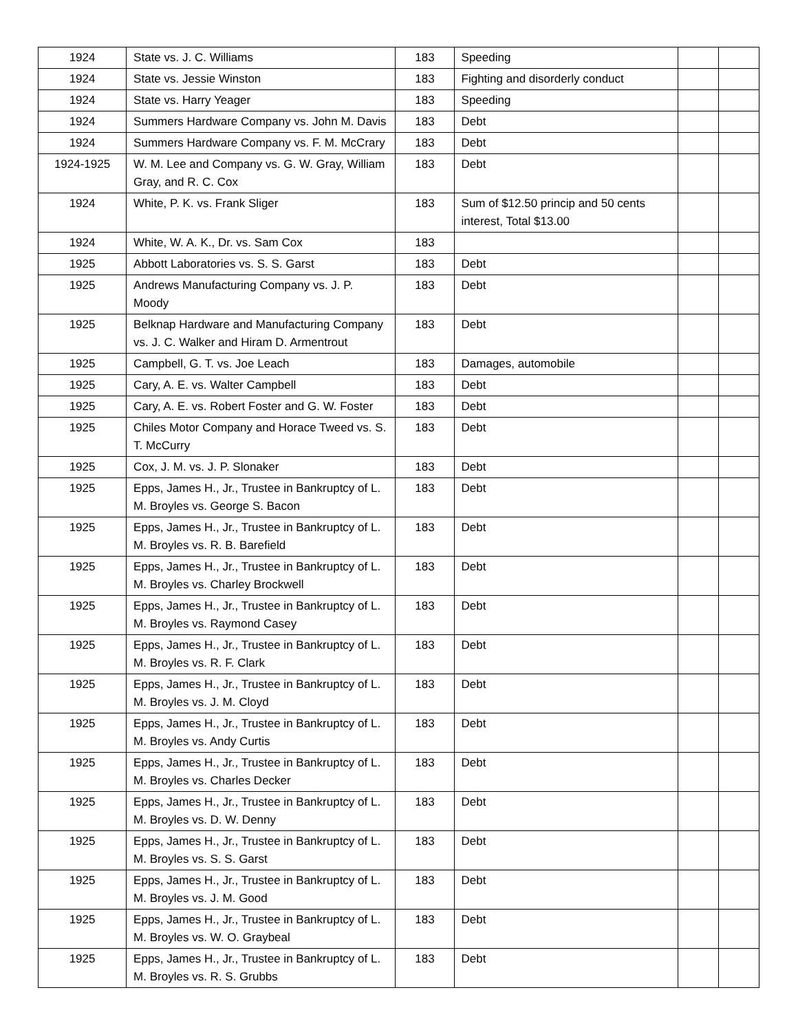| 1924 | State vs. J. C. Williams | 183 | Speeding | | |
| 1924 | State vs. Jessie Winston | 183 | Fighting and disorderly conduct | | |
| 1924 | State vs. Harry Yeager | 183 | Speeding | | |
| 1924 | Summers Hardware Company vs. John M. Davis | 183 | Debt | | |
| 1924 | Summers Hardware Company vs. F. M. McCrary | 183 | Debt | | |
| 1924-1925 | W. M. Lee and Company vs. G. W. Gray, William Gray, and R. C. Cox | 183 | Debt | | |
| 1924 | White, P. K. vs. Frank Sliger | 183 | Sum of $12.50 princip and 50 cents interest, Total $13.00 | | |
| 1924 | White, W. A. K., Dr. vs. Sam Cox | 183 | | | |
| 1925 | Abbott Laboratories vs. S. S. Garst | 183 | Debt | | |
| 1925 | Andrews Manufacturing Company vs. J. P. Moody | 183 | Debt | | |
| 1925 | Belknap Hardware and Manufacturing Company vs. J. C. Walker and Hiram D. Armentrout | 183 | Debt | | |
| 1925 | Campbell, G. T. vs. Joe Leach | 183 | Damages, automobile | | |
| 1925 | Cary, A. E. vs. Walter Campbell | 183 | Debt | | |
| 1925 | Cary, A. E. vs. Robert Foster and G. W. Foster | 183 | Debt | | |
| 1925 | Chiles Motor Company and Horace Tweed vs. S. T. McCurry | 183 | Debt | | |
| 1925 | Cox, J. M. vs. J. P. Slonaker | 183 | Debt | | |
| 1925 | Epps, James H., Jr., Trustee in Bankruptcy of L. M. Broyles vs. George S. Bacon | 183 | Debt | | |
| 1925 | Epps, James H., Jr., Trustee in Bankruptcy of L. M. Broyles vs. R. B. Barefield | 183 | Debt | | |
| 1925 | Epps, James H., Jr., Trustee in Bankruptcy of L. M. Broyles vs. Charley Brockwell | 183 | Debt | | |
| 1925 | Epps, James H., Jr., Trustee in Bankruptcy of L. M. Broyles vs. Raymond Casey | 183 | Debt | | |
| 1925 | Epps, James H., Jr., Trustee in Bankruptcy of L. M. Broyles vs. R. F. Clark | 183 | Debt | | |
| 1925 | Epps, James H., Jr., Trustee in Bankruptcy of L. M. Broyles vs. J. M. Cloyd | 183 | Debt | | |
| 1925 | Epps, James H., Jr., Trustee in Bankruptcy of L. M. Broyles vs. Andy Curtis | 183 | Debt | | |
| 1925 | Epps, James H., Jr., Trustee in Bankruptcy of L. M. Broyles vs. Charles Decker | 183 | Debt | | |
| 1925 | Epps, James H., Jr., Trustee in Bankruptcy of L. M. Broyles vs. D. W. Denny | 183 | Debt | | |
| 1925 | Epps, James H., Jr., Trustee in Bankruptcy of L. M. Broyles vs. S. S. Garst | 183 | Debt | | |
| 1925 | Epps, James H., Jr., Trustee in Bankruptcy of L. M. Broyles vs. J. M. Good | 183 | Debt | | |
| 1925 | Epps, James H., Jr., Trustee in Bankruptcy of L. M. Broyles vs. W. O. Graybeal | 183 | Debt | | |
| 1925 | Epps, James H., Jr., Trustee in Bankruptcy of L. M. Broyles vs. R. S. Grubbs | 183 | Debt | | |